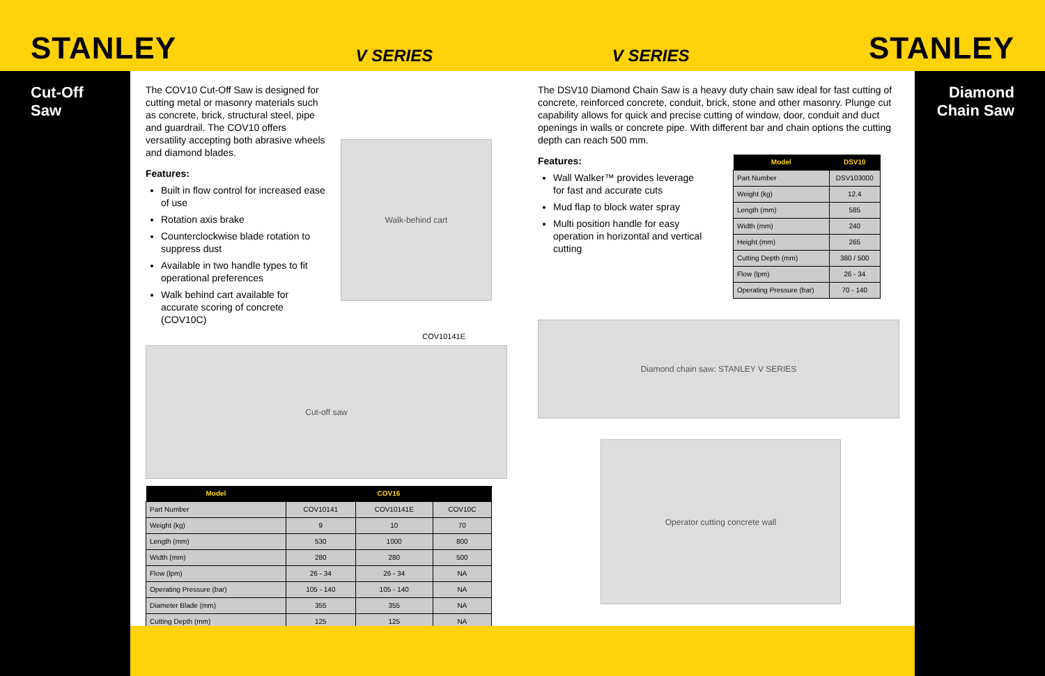STANLEY V SERIES V SERIES STANLEY
Cut-Off
Saw
The COV10 Cut-Off Saw is designed for cutting metal or masonry materials such as concrete, brick, structural steel, pipe and guardrail. The COV10 offers versatility accepting both abrasive wheels and diamond blades.
Features:
Built in flow control for increased ease of use
Rotation axis brake
Counterclockwise blade rotation to suppress dust
Available in two handle types to fit operational preferences
Walk behind cart available for accurate scoring of concrete (COV10C)
Walk-behind cart
COV10141E
Cut-off saw
| Model | COV16 | | |
| --- | --- | --- | --- |
| Part Number | COV10141 | COV10141E | COV10C |
| Weight (kg) | 9 | 10 | 70 |
| Length (mm) | 530 | 1000 | 800 |
| Width (mm) | 280 | 280 | 500 |
| Flow (lpm) | 26 - 34 | 26 - 34 | NA |
| Operating Pressure (bar) | 105 - 140 | 105 - 140 | NA |
| Diameter Blade (mm) | 355 | 355 | NA |
| Cutting Depth (mm) | 125 | 125 | NA |
The DSV10 Diamond Chain Saw is a heavy duty chain saw ideal for fast cutting of concrete, reinforced concrete, conduit, brick, stone and other masonry. Plunge cut capability allows for quick and precise cutting of window, door, conduit and duct openings in walls or concrete pipe. With different bar and chain options the cutting depth can reach 500 mm.
Features:
Wall Walker™ provides leverage for fast and accurate cuts
Mud flap to block water spray
Multi position handle for easy operation in horizontal and vertical cutting
| Model | DSV10 |
| --- | --- |
| Part Number | DSV103000 |
| Weight (kg) | 12.4 |
| Length (mm) | 585 |
| Width (mm) | 240 |
| Height (mm) | 265 |
| Cutting Depth (mm) | 380 / 500 |
| Flow (lpm) | 26 - 34 |
| Operating Pressure (bar) | 70 - 140 |
Diamond chain saw: STANLEY V SERIES
Operator cutting concrete wall
Diamond
Chain Saw